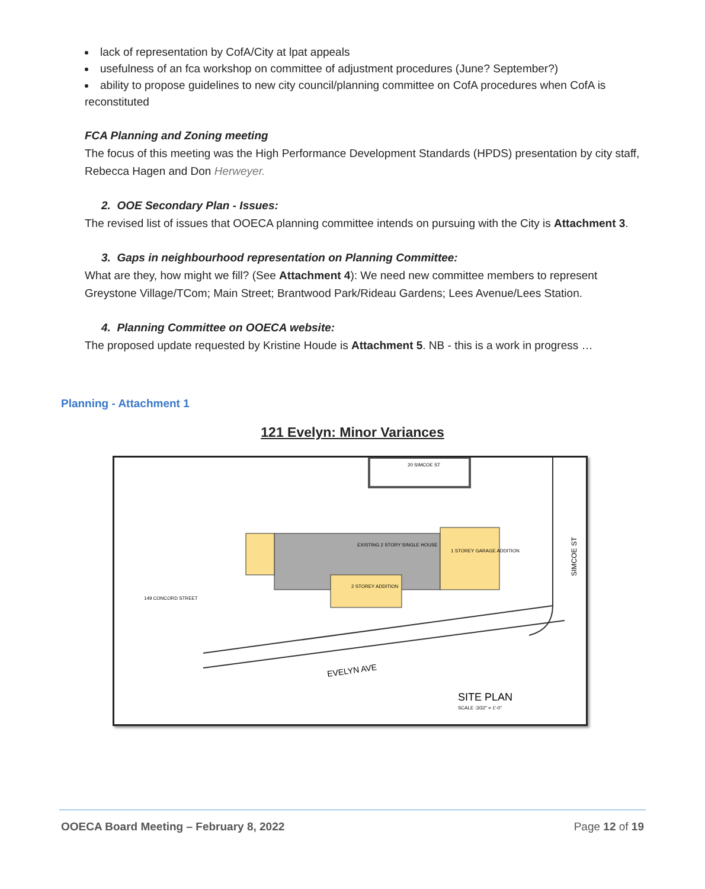lack of representation by CofA/City at lpat appeals
usefulness of an fca workshop on committee of adjustment procedures (June? September?)
ability to propose guidelines to new city council/planning committee on CofA procedures when CofA is reconstituted
FCA Planning and Zoning meeting
The focus of this meeting was the High Performance Development Standards (HPDS) presentation by city staff, Rebecca Hagen and Don Herweyer.
2. OOE Secondary Plan - Issues:
The revised list of issues that OOECA planning committee intends on pursuing with the City is Attachment 3.
3. Gaps in neighbourhood representation on Planning Committee:
What are they, how might we fill? (See Attachment 4): We need new committee members to represent Greystone Village/TCom; Main Street; Brantwood Park/Rideau Gardens; Lees Avenue/Lees Station.
4. Planning Committee on OOECA website:
The proposed update requested by Kristine Houde is Attachment 5. NB - this is a work in progress …
Planning - Attachment 1
121 Evelyn: Minor Variances
20 SIMCOE ST
EXISTING 2 STORY SINGLE HOUSE
1 STOREY GARAGE ADDITION
2 STOREY ADDITION
EVELYN AVE
SIMCOE ST
SITE PLAN
SCALE :3/32" = 1'-0"
149 CONCORD STREET
OOECA Board Meeting – February 8, 2022
Page 12 of 19